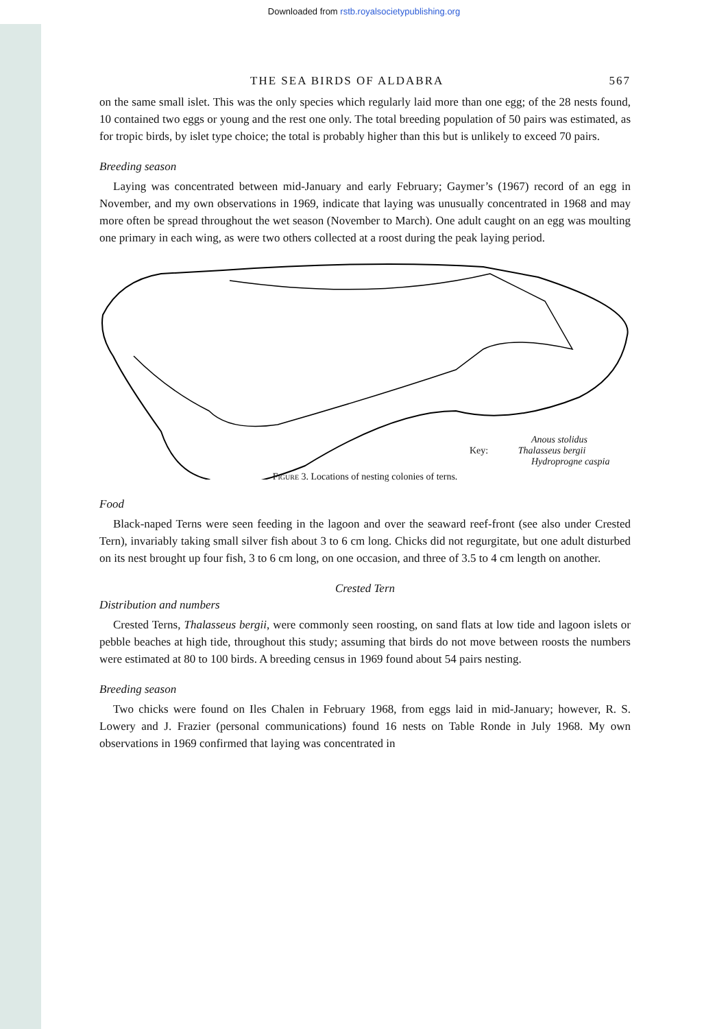Downloaded from rstb.royalsocietypublishing.org
THE SEA BIRDS OF ALDABRA 567
on the same small islet. This was the only species which regularly laid more than one egg; of the 28 nests found, 10 contained two eggs or young and the rest one only. The total breeding population of 50 pairs was estimated, as for tropic birds, by islet type choice; the total is probably higher than this but is unlikely to exceed 70 pairs.
Breeding season
Laying was concentrated between mid-January and early February; Gaymer’s (1967) record of an egg in November, and my own observations in 1969, indicate that laying was unusually concentrated in 1968 and may more often be spread throughout the wet season (November to March). One adult caught on an egg was moulting one primary in each wing, as were two others collected at a roost during the peak laying period.
Anous stolidus
Key: Thalasseus bergii
Hydroprogne caspia
Figure 3. Locations of nesting colonies of terns.
Food
Black-naped Terns were seen feeding in the lagoon and over the seaward reef-front (see also under Crested Tern), invariably taking small silver fish about 3 to 6 cm long. Chicks did not regurgitate, but one adult disturbed on its nest brought up four fish, 3 to 6 cm long, on one occasion, and three of 3.5 to 4 cm length on another.
Crested Tern
Distribution and numbers
Crested Terns, Thalasseus bergii, were commonly seen roosting, on sand flats at low tide and lagoon islets or pebble beaches at high tide, throughout this study; assuming that birds do not move between roosts the numbers were estimated at 80 to 100 birds. A breeding census in 1969 found about 54 pairs nesting.
Breeding season
Two chicks were found on Iles Chalen in February 1968, from eggs laid in mid-January; however, R. S. Lowery and J. Frazier (personal communications) found 16 nests on Table Ronde in July 1968. My own observations in 1969 confirmed that laying was concentrated in